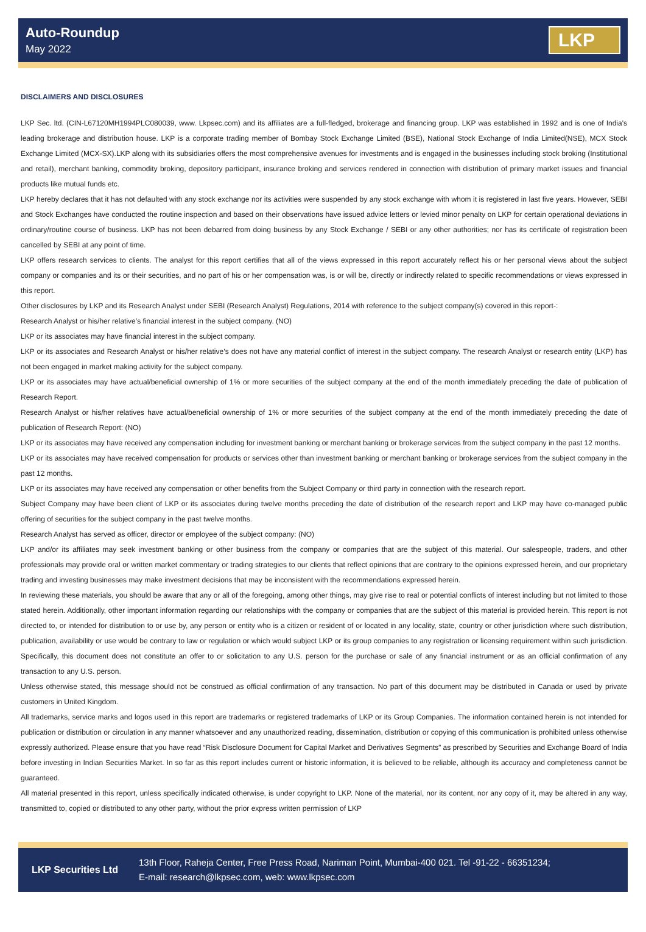Auto-Roundup
May 2022
LKP
DISCLAIMERS AND DISCLOSURES
LKP Sec. ltd. (CIN-L67120MH1994PLC080039, www. Lkpsec.com) and its affiliates are a full-fledged, brokerage and financing group. LKP was established in 1992 and is one of India's leading brokerage and distribution house. LKP is a corporate trading member of Bombay Stock Exchange Limited (BSE), National Stock Exchange of India Limited(NSE), MCX Stock Exchange Limited (MCX-SX).LKP along with its subsidiaries offers the most comprehensive avenues for investments and is engaged in the businesses including stock broking (Institutional and retail), merchant banking, commodity broking, depository participant, insurance broking and services rendered in connection with distribution of primary market issues and financial products like mutual funds etc.
LKP hereby declares that it has not defaulted with any stock exchange nor its activities were suspended by any stock exchange with whom it is registered in last five years. However, SEBI and Stock Exchanges have conducted the routine inspection and based on their observations have issued advice letters or levied minor penalty on LKP for certain operational deviations in ordinary/routine course of business. LKP has not been debarred from doing business by any Stock Exchange / SEBI or any other authorities; nor has its certificate of registration been cancelled by SEBI at any point of time.
LKP offers research services to clients. The analyst for this report certifies that all of the views expressed in this report accurately reflect his or her personal views about the subject company or companies and its or their securities, and no part of his or her compensation was, is or will be, directly or indirectly related to specific recommendations or views expressed in this report.
Other disclosures by LKP and its Research Analyst under SEBI (Research Analyst) Regulations, 2014 with reference to the subject company(s) covered in this report-:
Research Analyst or his/her relative’s financial interest in the subject company. (NO)
LKP or its associates may have financial interest in the subject company.
LKP or its associates and Research Analyst or his/her relative’s does not have any material conflict of interest in the subject company. The research Analyst or research entity (LKP) has not been engaged in market making activity for the subject company.
LKP or its associates may have actual/beneficial ownership of 1% or more securities of the subject company at the end of the month immediately preceding the date of publication of Research Report.
Research Analyst or his/her relatives have actual/beneficial ownership of 1% or more securities of the subject company at the end of the month immediately preceding the date of publication of Research Report: (NO)
LKP or its associates may have received any compensation including for investment banking or merchant banking or brokerage services from the subject company in the past 12 months.
LKP or its associates may have received compensation for products or services other than investment banking or merchant banking or brokerage services from the subject company in the past 12 months.
LKP or its associates may have received any compensation or other benefits from the Subject Company or third party in connection with the research report.
Subject Company may have been client of LKP or its associates during twelve months preceding the date of distribution of the research report and LKP may have co-managed public offering of securities for the subject company in the past twelve months.
Research Analyst has served as officer, director or employee of the subject company: (NO)
LKP and/or its affiliates may seek investment banking or other business from the company or companies that are the subject of this material. Our salespeople, traders, and other professionals may provide oral or written market commentary or trading strategies to our clients that reflect opinions that are contrary to the opinions expressed herein, and our proprietary trading and investing businesses may make investment decisions that may be inconsistent with the recommendations expressed herein.
In reviewing these materials, you should be aware that any or all of the foregoing, among other things, may give rise to real or potential conflicts of interest including but not limited to those stated herein. Additionally, other important information regarding our relationships with the company or companies that are the subject of this material is provided herein. This report is not directed to, or intended for distribution to or use by, any person or entity who is a citizen or resident of or located in any locality, state, country or other jurisdiction where such distribution, publication, availability or use would be contrary to law or regulation or which would subject LKP or its group companies to any registration or licensing requirement within such jurisdiction. Specifically, this document does not constitute an offer to or solicitation to any U.S. person for the purchase or sale of any financial instrument or as an official confirmation of any transaction to any U.S. person.
Unless otherwise stated, this message should not be construed as official confirmation of any transaction. No part of this document may be distributed in Canada or used by private customers in United Kingdom.
All trademarks, service marks and logos used in this report are trademarks or registered trademarks of LKP or its Group Companies. The information contained herein is not intended for publication or distribution or circulation in any manner whatsoever and any unauthorized reading, dissemination, distribution or copying of this communication is prohibited unless otherwise expressly authorized. Please ensure that you have read “Risk Disclosure Document for Capital Market and Derivatives Segments” as prescribed by Securities and Exchange Board of India before investing in Indian Securities Market. In so far as this report includes current or historic information, it is believed to be reliable, although its accuracy and completeness cannot be guaranteed.
All material presented in this report, unless specifically indicated otherwise, is under copyright to LKP. None of the material, nor its content, nor any copy of it, may be altered in any way, transmitted to, copied or distributed to any other party, without the prior express written permission of LKP
LKP Securities Ltd
13th Floor, Raheja Center, Free Press Road, Nariman Point, Mumbai-400 021. Tel -91-22 - 66351234;
E-mail: research@lkpsec.com, web: www.lkpsec.com